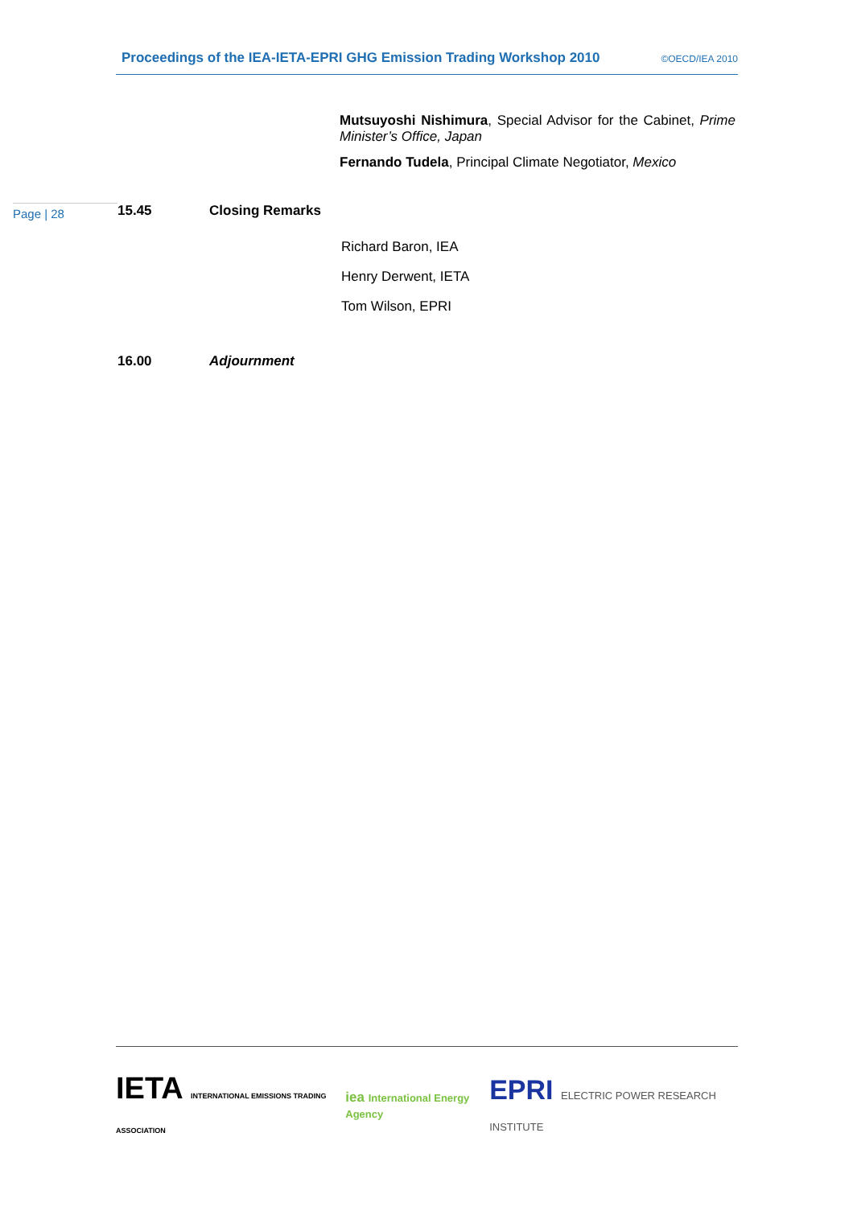Proceedings of the IEA-IETA-EPRI GHG Emission Trading Workshop 2010 ©OECD/IEA 2010
Mutsuyoshi Nishimura, Special Advisor for the Cabinet, Prime Minister’s Office, Japan
Fernando Tudela, Principal Climate Negotiator, Mexico
Page | 28
15.45 Closing Remarks
Richard Baron, IEA
Henry Derwent, IETA
Tom Wilson, EPRI
16.00 Adjournment
IETA INTERNATIONAL EMISSIONS TRADING ASSOCIATION
iea International Energy Agency
EPRI ELECTRIC POWER RESEARCH INSTITUTE